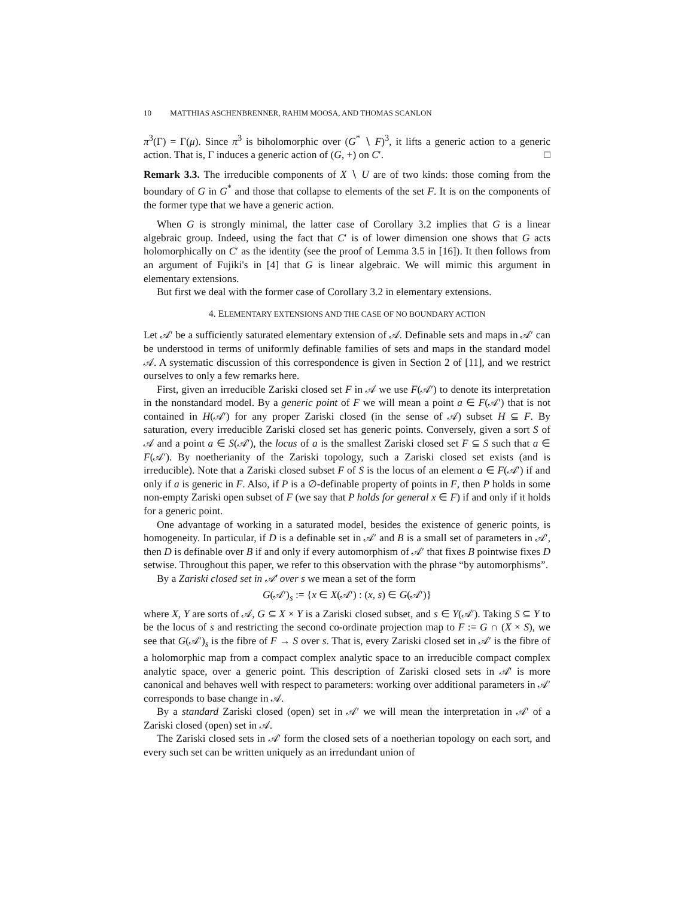10 MATTHIAS ASCHENBRENNER, RAHIM MOOSA, AND THOMAS SCANLON
π<sup>3</sup>(Γ) = Γ(μ). Since π<sup>3</sup> is biholomorphic over (G<sup>*</sup> ∖ F)<sup>3</sup>, it lifts a generic action to a generic action. That is, Γ induces a generic action of (G, +) on C′. □
Remark 3.3. The irreducible components of X ∖ U are of two kinds: those coming from the boundary of G in G<sup>*</sup> and those that collapse to elements of the set F. It is on the components of the former type that we have a generic action.
When G is strongly minimal, the latter case of Corollary 3.2 implies that G is a linear algebraic group. Indeed, using the fact that C′ is of lower dimension one shows that G acts holomorphically on C′ as the identity (see the proof of Lemma 3.5 in [16]). It then follows from an argument of Fujiki's in [4] that G is linear algebraic. We will mimic this argument in elementary extensions.
But first we deal with the former case of Corollary 3.2 in elementary extensions.
4. ELEMENTARY EXTENSIONS AND THE CASE OF NO BOUNDARY ACTION
Let 𝒜′ be a sufficiently saturated elementary extension of 𝒜. Definable sets and maps in 𝒜′ can be understood in terms of uniformly definable families of sets and maps in the standard model 𝒜. A systematic discussion of this correspondence is given in Section 2 of [11], and we restrict ourselves to only a few remarks here.
First, given an irreducible Zariski closed set F in 𝒜 we use F(𝒜′) to denote its interpretation in the nonstandard model. By a generic point of F we will mean a point a ∈ F(𝒜′) that is not contained in H(𝒜′) for any proper Zariski closed (in the sense of 𝒜) subset H ⊆ F. By saturation, every irreducible Zariski closed set has generic points. Conversely, given a sort S of 𝒜 and a point a ∈ S(𝒜′), the locus of a is the smallest Zariski closed set F ⊆ S such that a ∈ F(𝒜′). By noetherianity of the Zariski topology, such a Zariski closed set exists (and is irreducible). Note that a Zariski closed subset F of S is the locus of an element a ∈ F(𝒜′) if and only if a is generic in F. Also, if P is a ∅-definable property of points in F, then P holds in some non-empty Zariski open subset of F (we say that P holds for general x ∈ F) if and only if it holds for a generic point.
One advantage of working in a saturated model, besides the existence of generic points, is homogeneity. In particular, if D is a definable set in 𝒜′ and B is a small set of parameters in 𝒜′, then D is definable over B if and only if every automorphism of 𝒜′ that fixes B pointwise fixes D setwise. Throughout this paper, we refer to this observation with the phrase “by automorphisms”.
By a Zariski closed set in 𝒜′ over s we mean a set of the form
G(𝒜′)<sub>s</sub> := {x ∈ X(𝒜′) : (x, s) ∈ G(𝒜′)}
where X, Y are sorts of 𝒜, G ⊆ X × Y is a Zariski closed subset, and s ∈ Y(𝒜′). Taking S ⊆ Y to be the locus of s and restricting the second co-ordinate projection map to F := G ∩ (X × S), we see that G(𝒜′)<sub>s</sub> is the fibre of F → S over s. That is, every Zariski closed set in 𝒜′ is the fibre of a holomorphic map from a compact complex analytic space to an irreducible compact complex analytic space, over a generic point. This description of Zariski closed sets in 𝒜′ is more canonical and behaves well with respect to parameters: working over additional parameters in 𝒜′ corresponds to base change in 𝒜.
By a standard Zariski closed (open) set in 𝒜′ we will mean the interpretation in 𝒜′ of a Zariski closed (open) set in 𝒜.
The Zariski closed sets in 𝒜′ form the closed sets of a noetherian topology on each sort, and every such set can be written uniquely as an irredundant union of